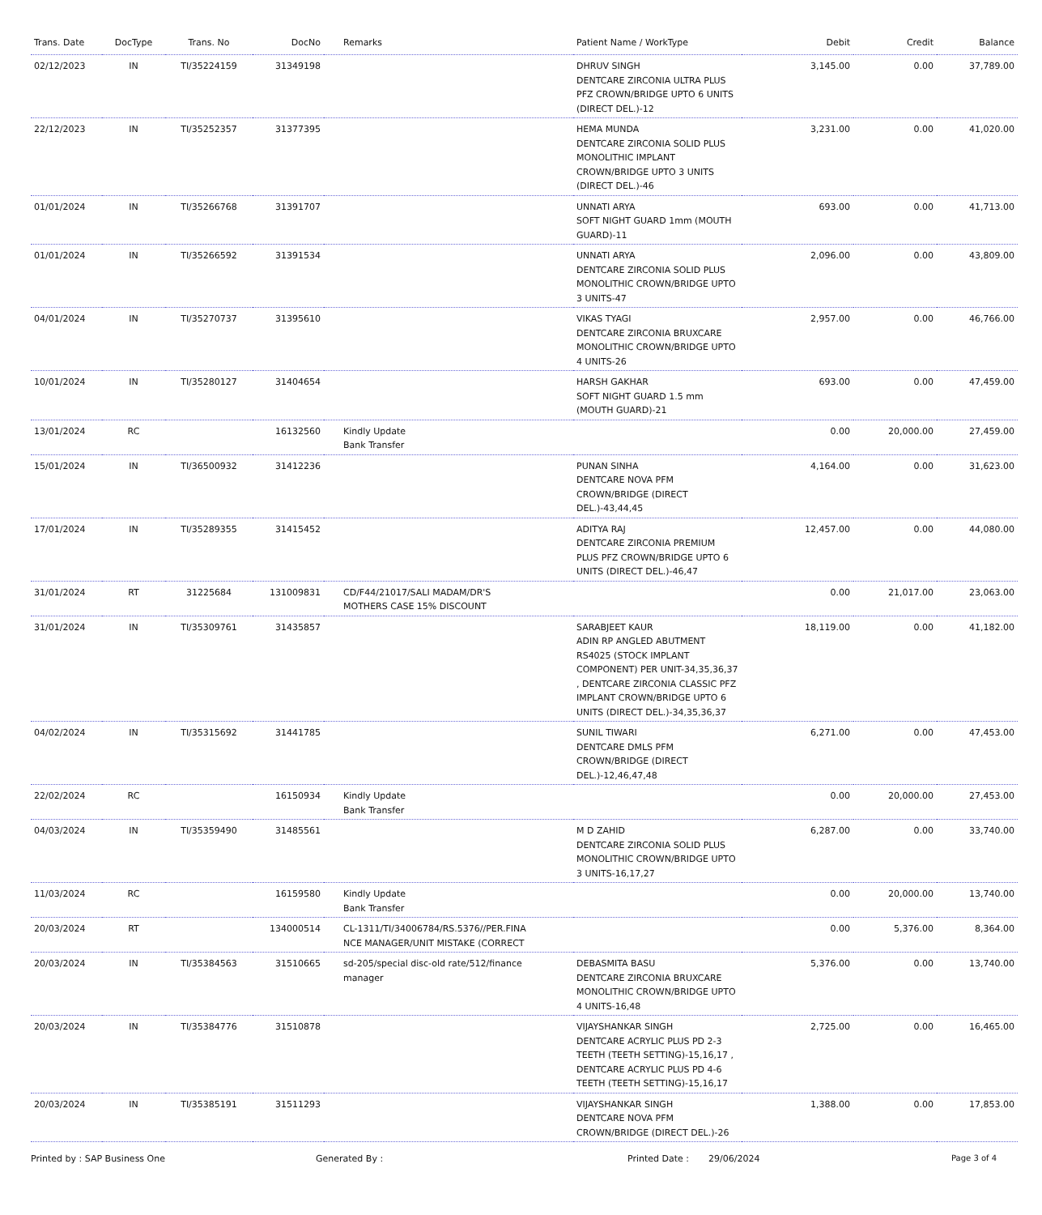| Trans. Date | DocType | Trans. No | DocNo | Remarks | Patient Name / WorkType | Debit | Credit | Balance |
| --- | --- | --- | --- | --- | --- | --- | --- | --- |
| 02/12/2023 | IN | TI/35224159 | 31349198 | | DHRUV SINGH DENTCARE ZIRCONIA ULTRA PLUS PFZ CROWN/BRIDGE UPTO 6 UNITS (DIRECT DEL.)-12 | 3,145.00 | 0.00 | 37,789.00 |
| 22/12/2023 | IN | TI/35252357 | 31377395 | | HEMA MUNDA DENTCARE ZIRCONIA SOLID PLUS MONOLITHIC IMPLANT CROWN/BRIDGE UPTO 3 UNITS (DIRECT DEL.)-46 | 3,231.00 | 0.00 | 41,020.00 |
| 01/01/2024 | IN | TI/35266768 | 31391707 | | UNNATI ARYA SOFT NIGHT GUARD 1mm (MOUTH GUARD)-11 | 693.00 | 0.00 | 41,713.00 |
| 01/01/2024 | IN | TI/35266592 | 31391534 | | UNNATI ARYA DENTCARE ZIRCONIA SOLID PLUS MONOLITHIC CROWN/BRIDGE UPTO 3 UNITS-47 | 2,096.00 | 0.00 | 43,809.00 |
| 04/01/2024 | IN | TI/35270737 | 31395610 | | VIKAS TYAGI DENTCARE ZIRCONIA BRUXCARE MONOLITHIC CROWN/BRIDGE UPTO 4 UNITS-26 | 2,957.00 | 0.00 | 46,766.00 |
| 10/01/2024 | IN | TI/35280127 | 31404654 | | HARSH GAKHAR SOFT NIGHT GUARD 1.5 mm (MOUTH GUARD)-21 | 693.00 | 0.00 | 47,459.00 |
| 13/01/2024 | RC | | 16132560 | Kindly Update Bank Transfer | | 0.00 | 20,000.00 | 27,459.00 |
| 15/01/2024 | IN | TI/36500932 | 31412236 | | PUNAN SINHA DENTCARE NOVA PFM CROWN/BRIDGE (DIRECT DEL.)-43,44,45 | 4,164.00 | 0.00 | 31,623.00 |
| 17/01/2024 | IN | TI/35289355 | 31415452 | | ADITYA RAJ DENTCARE ZIRCONIA PREMIUM PLUS PFZ CROWN/BRIDGE UPTO 6 UNITS (DIRECT DEL.)-46,47 | 12,457.00 | 0.00 | 44,080.00 |
| 31/01/2024 | RT | 31225684 | 131009831 | CD/F44/21017/SALI MADAM/DR'S MOTHERS CASE 15% DISCOUNT | | 0.00 | 21,017.00 | 23,063.00 |
| 31/01/2024 | IN | TI/35309761 | 31435857 | | SARABJEET KAUR ADIN RP ANGLED ABUTMENT RS4025 (STOCK IMPLANT COMPONENT) PER UNIT-34,35,36,37 , DENTCARE ZIRCONIA CLASSIC PFZ IMPLANT CROWN/BRIDGE UPTO 6 UNITS (DIRECT DEL.)-34,35,36,37 | 18,119.00 | 0.00 | 41,182.00 |
| 04/02/2024 | IN | TI/35315692 | 31441785 | | SUNIL TIWARI DENTCARE DMLS PFM CROWN/BRIDGE (DIRECT DEL.)-12,46,47,48 | 6,271.00 | 0.00 | 47,453.00 |
| 22/02/2024 | RC | | 16150934 | Kindly Update Bank Transfer | | 0.00 | 20,000.00 | 27,453.00 |
| 04/03/2024 | IN | TI/35359490 | 31485561 | | M D ZAHID DENTCARE ZIRCONIA SOLID PLUS MONOLITHIC CROWN/BRIDGE UPTO 3 UNITS-16,17,27 | 6,287.00 | 0.00 | 33,740.00 |
| 11/03/2024 | RC | | 16159580 | Kindly Update Bank Transfer | | 0.00 | 20,000.00 | 13,740.00 |
| 20/03/2024 | RT | | 134000514 | CL-1311/TI/34006784/RS.5376//PER.FINA NCE MANAGER/UNIT MISTAKE (CORRECT | | 0.00 | 5,376.00 | 8,364.00 |
| 20/03/2024 | IN | TI/35384563 | 31510665 | sd-205/special disc-old rate/512/finance manager | DEBASMITA BASU DENTCARE ZIRCONIA BRUXCARE MONOLITHIC CROWN/BRIDGE UPTO 4 UNITS-16,48 | 5,376.00 | 0.00 | 13,740.00 |
| 20/03/2024 | IN | TI/35384776 | 31510878 | | VIJAYSHANKAR SINGH DENTCARE ACRYLIC PLUS PD 2-3 TEETH (TEETH SETTING)-15,16,17 , DENTCARE ACRYLIC PLUS PD 4-6 TEETH (TEETH SETTING)-15,16,17 | 2,725.00 | 0.00 | 16,465.00 |
| 20/03/2024 | IN | TI/35385191 | 31511293 | | VIJAYSHANKAR SINGH DENTCARE NOVA PFM CROWN/BRIDGE (DIRECT DEL.)-26 | 1,388.00 | 0.00 | 17,853.00 |
Printed by : SAP Business One Generated By : Printed Date : 29/06/2024 Page 3 of 4